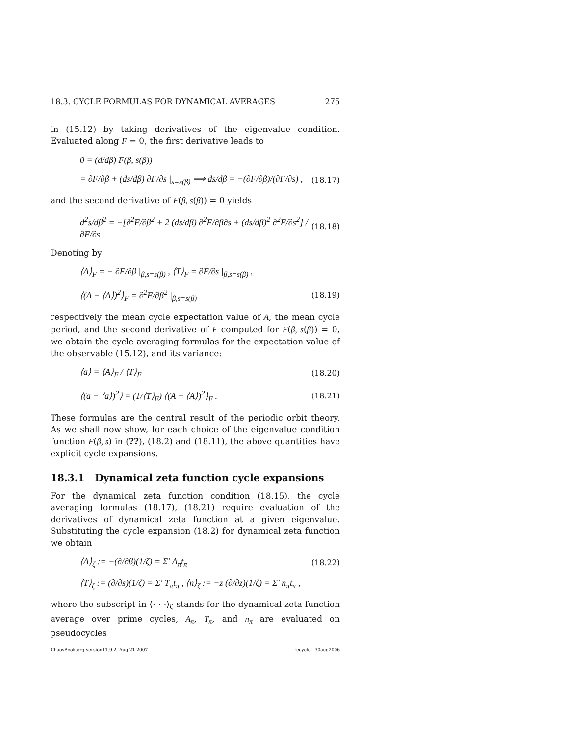18.3. CYCLE FORMULAS FOR DYNAMICAL AVERAGES 275
in (15.12) by taking derivatives of the eigenvalue condition. Evaluated along F = 0, the first derivative leads to
0 = (d/dβ) F(β, s(β))
= ∂F/∂β + (ds/dβ) ∂F/∂s |<sub>s=s(β)</sub> ⟹ ds/dβ = −(∂F/∂β)/(∂F/∂s) , (18.17)
and the second derivative of F(β, s(β)) = 0 yields
d<sup>2</sup>s/dβ<sup>2</sup> = −[∂<sup>2</sup>F/∂β<sup>2</sup> + 2 (ds/dβ) ∂<sup>2</sup>F/∂β∂s + (ds/dβ)<sup>2</sup> ∂<sup>2</sup>F/∂s<sup>2</sup>] / ∂F/∂s . (18.18)
Denoting by
⟨A⟩<sub>F</sub> = − ∂F/∂β |<sub>β,s=s(β)</sub> , ⟨T⟩<sub>F</sub> = ∂F/∂s |<sub>β,s=s(β)</sub> ,
⟨(A − ⟨A⟩)<sup>2</sup>⟩<sub>F</sub> = ∂<sup>2</sup>F/∂β<sup>2</sup> |<sub>β,s=s(β)</sub> (18.19)
respectively the mean cycle expectation value of A, the mean cycle period, and the second derivative of F computed for F(β, s(β)) = 0, we obtain the cycle averaging formulas for the expectation value of the observable (15.12), and its variance:
⟨a⟩ = ⟨A⟩<sub>F</sub> / ⟨T⟩<sub>F</sub> (18.20)
⟨(a − ⟨a⟩)<sup>2</sup>⟩ = (1/⟨T⟩<sub>F</sub>) ⟨(A − ⟨A⟩)<sup>2</sup>⟩<sub>F</sub> . (18.21)
These formulas are the central result of the periodic orbit theory. As we shall now show, for each choice of the eigenvalue condition function F(β, s) in (??), (18.2) and (18.11), the above quantities have explicit cycle expansions.
18.3.1 Dynamical zeta function cycle expansions
For the dynamical zeta function condition (18.15), the cycle averaging formulas (18.17), (18.21) require evaluation of the derivatives of dynamical zeta function at a given eigenvalue. Substituting the cycle expansion (18.2) for dynamical zeta function we obtain
⟨A⟩<sub>ζ</sub> := −(∂/∂β)(1/ζ) = Σ′ A<sub>π</sub>t<sub>π</sub> (18.22)
⟨T⟩<sub>ζ</sub> := (∂/∂s)(1/ζ) = Σ′ T<sub>π</sub>t<sub>π</sub> , ⟨n⟩<sub>ζ</sub> := −z (∂/∂z)(1/ζ) = Σ′ n<sub>π</sub>t<sub>π</sub> ,
where the subscript in ⟨· · ·⟩<sub>ζ</sub> stands for the dynamical zeta function average over prime cycles, A<sub>π</sub>, T<sub>π</sub>, and n<sub>π</sub> are evaluated on pseudocycles
ChaosBook.org version11.9.2, Aug 21 2007 recycle - 30aug2006